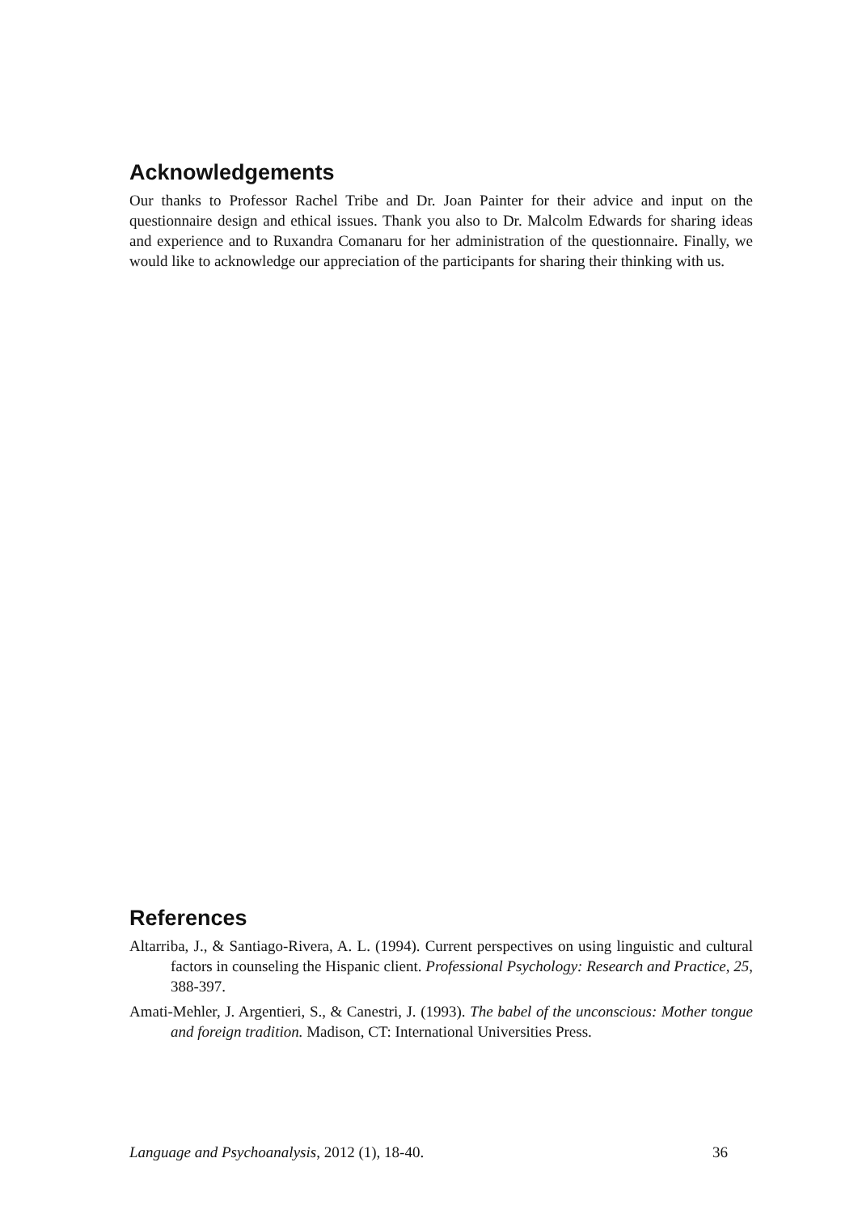Acknowledgements
Our thanks to Professor Rachel Tribe and Dr. Joan Painter for their advice and input on the questionnaire design and ethical issues. Thank you also to Dr. Malcolm Edwards for sharing ideas and experience and to Ruxandra Comanaru for her administration of the questionnaire. Finally, we would like to acknowledge our appreciation of the participants for sharing their thinking with us.
References
Altarriba, J., & Santiago-Rivera, A. L. (1994). Current perspectives on using linguistic and cultural factors in counseling the Hispanic client. Professional Psychology: Research and Practice, 25, 388-397.
Amati-Mehler, J. Argentieri, S., & Canestri, J. (1993). The babel of the unconscious: Mother tongue and foreign tradition. Madison, CT: International Universities Press.
Language and Psychoanalysis, 2012 (1), 18-40. 36